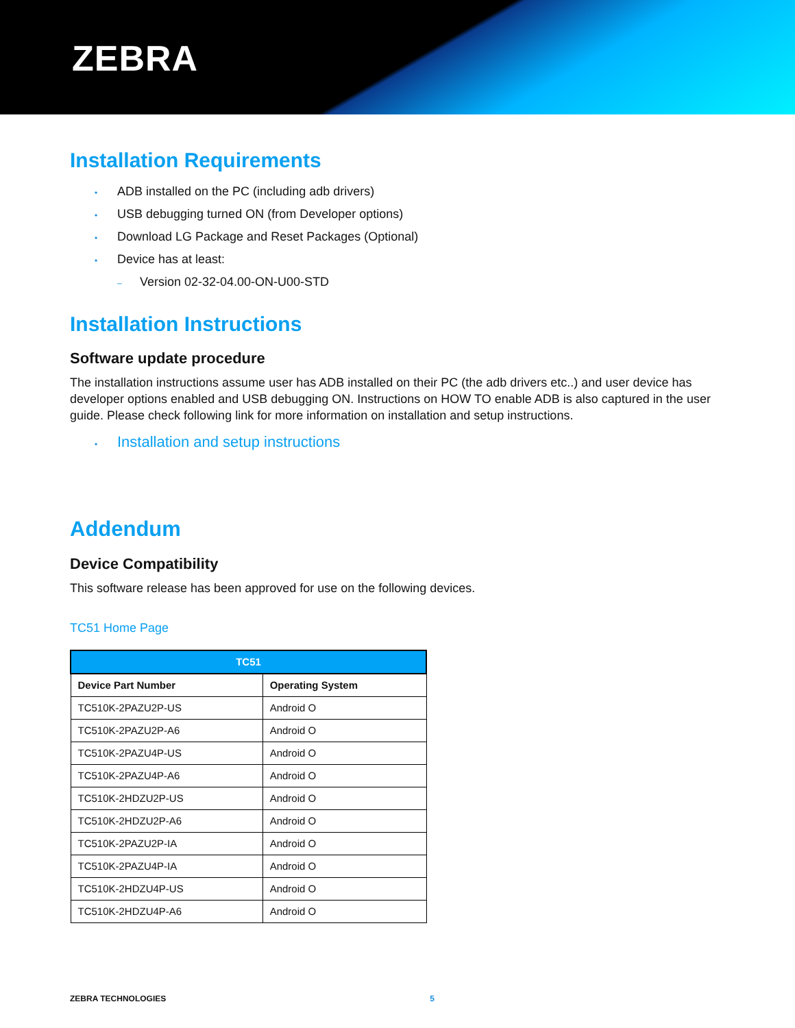ZEBRA
Installation Requirements
• ADB installed on the PC (including adb drivers)
• USB debugging turned ON (from Developer options)
• Download LG Package and Reset Packages (Optional)
• Device has at least:
– Version 02-32-04.00-ON-U00-STD
Installation Instructions
Software update procedure
The installation instructions assume user has ADB installed on their PC (the adb drivers etc..) and user device has developer options enabled and USB debugging ON. Instructions on HOW TO enable ADB is also captured in the user guide. Please check following link for more information on installation and setup instructions.
• Installation and setup instructions
Addendum
Device Compatibility
This software release has been approved for use on the following devices.
TC51 Home Page
| TC51 | |
| --- | --- |
| Device Part Number | Operating System |
| TC510K-2PAZU2P-US | Android O |
| TC510K-2PAZU2P-A6 | Android O |
| TC510K-2PAZU4P-US | Android O |
| TC510K-2PAZU4P-A6 | Android O |
| TC510K-2HDZU2P-US | Android O |
| TC510K-2HDZU2P-A6 | Android O |
| TC510K-2PAZU2P-IA | Android O |
| TC510K-2PAZU4P-IA | Android O |
| TC510K-2HDZU4P-US | Android O |
| TC510K-2HDZU4P-A6 | Android O |
ZEBRA TECHNOLOGIES 5